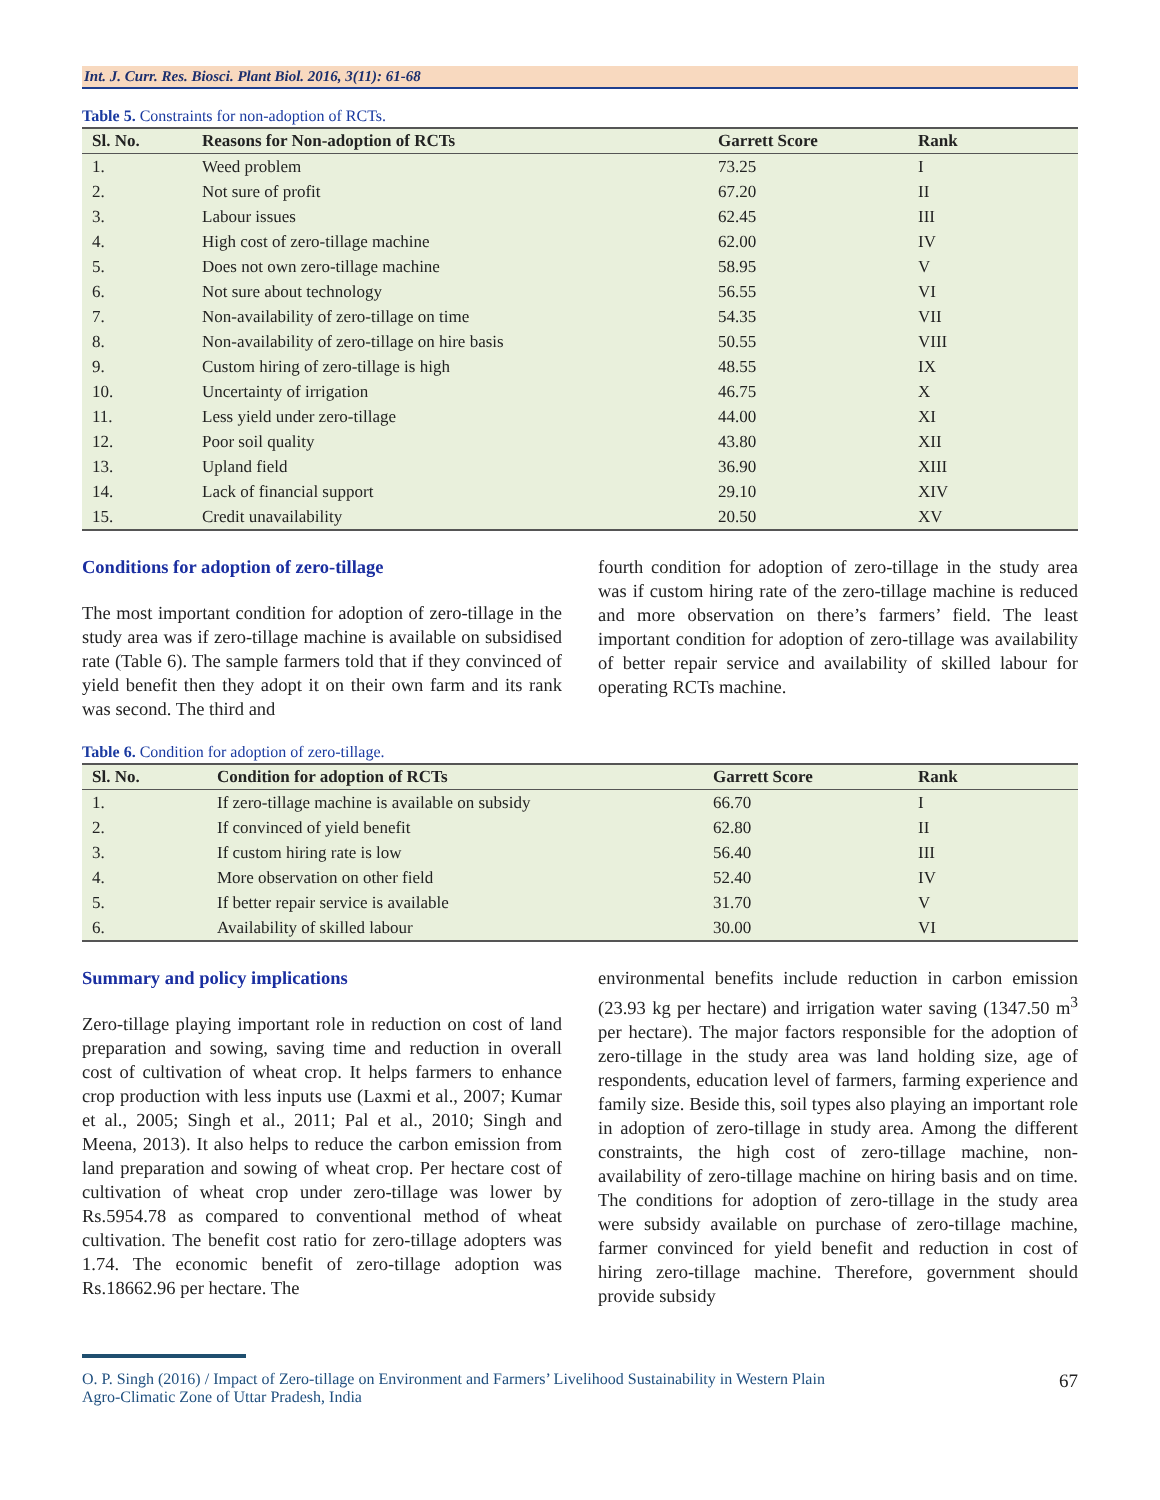Int. J. Curr. Res. Biosci. Plant Biol. 2016, 3(11): 61-68
Table 5. Constraints for non-adoption of RCTs.
| Sl. No. | Reasons for Non-adoption of RCTs | Garrett Score | Rank |
| --- | --- | --- | --- |
| 1. | Weed problem | 73.25 | I |
| 2. | Not sure of profit | 67.20 | II |
| 3. | Labour issues | 62.45 | III |
| 4. | High cost of zero-tillage machine | 62.00 | IV |
| 5. | Does not own zero-tillage machine | 58.95 | V |
| 6. | Not sure about technology | 56.55 | VI |
| 7. | Non-availability of zero-tillage on time | 54.35 | VII |
| 8. | Non-availability of zero-tillage on hire basis | 50.55 | VIII |
| 9. | Custom hiring of zero-tillage is high | 48.55 | IX |
| 10. | Uncertainty of irrigation | 46.75 | X |
| 11. | Less yield under zero-tillage | 44.00 | XI |
| 12. | Poor soil quality | 43.80 | XII |
| 13. | Upland field | 36.90 | XIII |
| 14. | Lack of financial support | 29.10 | XIV |
| 15. | Credit unavailability | 20.50 | XV |
Conditions for adoption of zero-tillage
The most important condition for adoption of zero-tillage in the study area was if zero-tillage machine is available on subsidised rate (Table 6). The sample farmers told that if they convinced of yield benefit then they adopt it on their own farm and its rank was second. The third and
fourth condition for adoption of zero-tillage in the study area was if custom hiring rate of the zero-tillage machine is reduced and more observation on there’s farmers’ field. The least important condition for adoption of zero-tillage was availability of better repair service and availability of skilled labour for operating RCTs machine.
Table 6. Condition for adoption of zero-tillage.
| Sl. No. | Condition for adoption of RCTs | Garrett Score | Rank |
| --- | --- | --- | --- |
| 1. | If zero-tillage machine is available on subsidy | 66.70 | I |
| 2. | If convinced of yield benefit | 62.80 | II |
| 3. | If custom hiring rate is low | 56.40 | III |
| 4. | More observation on other field | 52.40 | IV |
| 5. | If better repair service is available | 31.70 | V |
| 6. | Availability of skilled labour | 30.00 | VI |
Summary and policy implications
Zero-tillage playing important role in reduction on cost of land preparation and sowing, saving time and reduction in overall cost of cultivation of wheat crop. It helps farmers to enhance crop production with less inputs use (Laxmi et al., 2007; Kumar et al., 2005; Singh et al., 2011; Pal et al., 2010; Singh and Meena, 2013). It also helps to reduce the carbon emission from land preparation and sowing of wheat crop. Per hectare cost of cultivation of wheat crop under zero-tillage was lower by Rs.5954.78 as compared to conventional method of wheat cultivation. The benefit cost ratio for zero-tillage adopters was 1.74. The economic benefit of zero-tillage adoption was Rs.18662.96 per hectare. The
environmental benefits include reduction in carbon emission (23.93 kg per hectare) and irrigation water saving (1347.50 m<sup>3</sup> per hectare). The major factors responsible for the adoption of zero-tillage in the study area was land holding size, age of respondents, education level of farmers, farming experience and family size. Beside this, soil types also playing an important role in adoption of zero-tillage in study area. Among the different constraints, the high cost of zero-tillage machine, non-availability of zero-tillage machine on hiring basis and on time. The conditions for adoption of zero-tillage in the study area were subsidy available on purchase of zero-tillage machine, farmer convinced for yield benefit and reduction in cost of hiring zero-tillage machine. Therefore, government should provide subsidy
O. P. Singh (2016) / Impact of Zero-tillage on Environment and Farmers’ Livelihood Sustainability in Western Plain
Agro-Climatic Zone of Uttar Pradesh, India 67